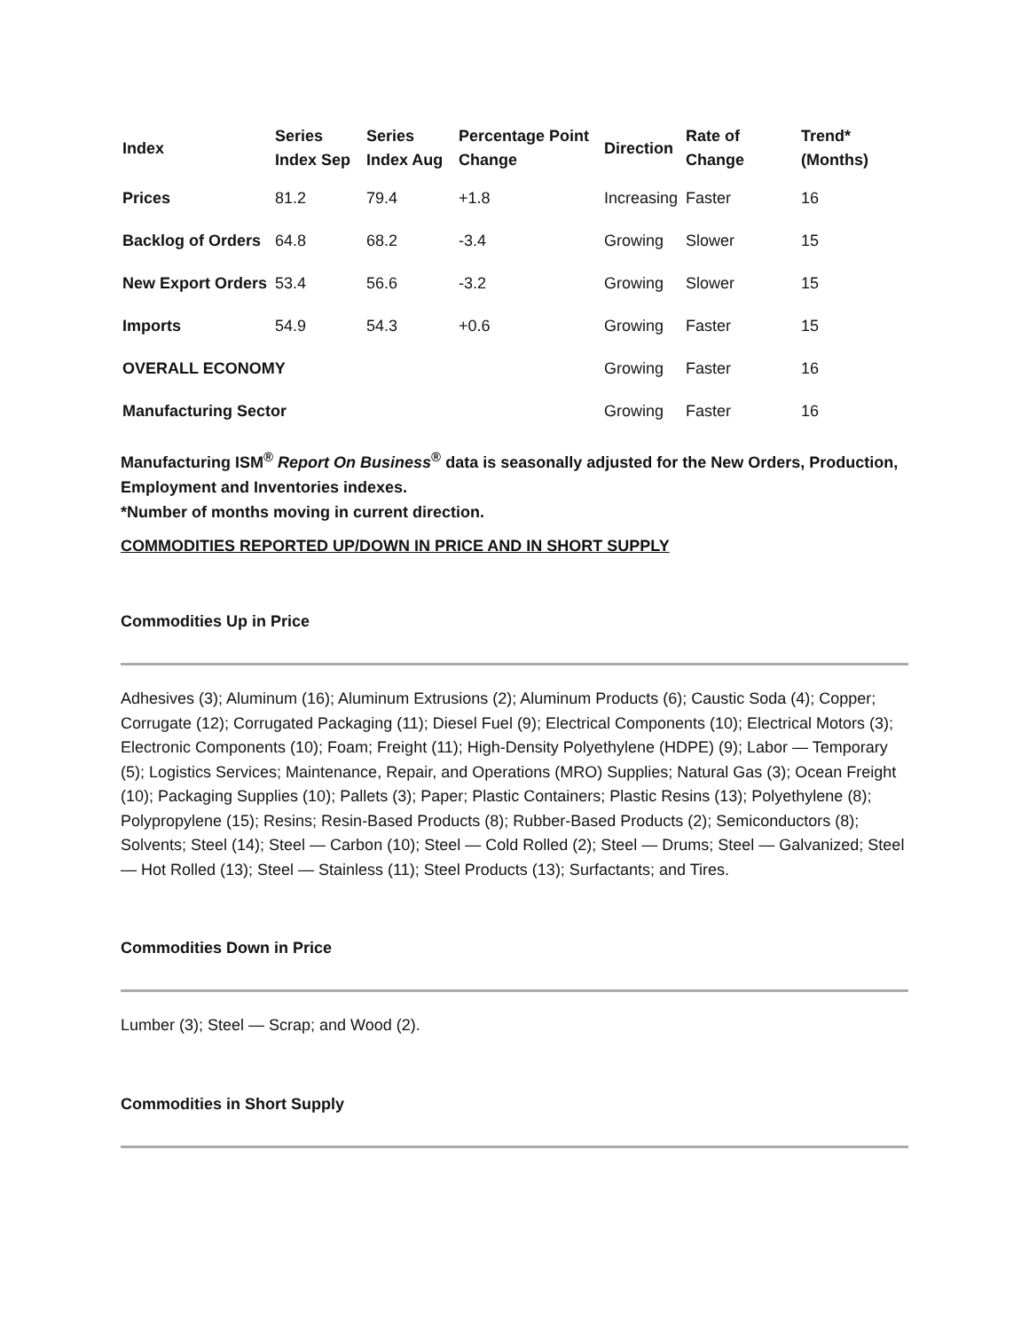| Index | Series Index Sep | Series Index Aug | Percentage Point Change | Direction | Rate of Change | Trend* (Months) |
| --- | --- | --- | --- | --- | --- | --- |
| Prices | 81.2 | 79.4 | +1.8 | Increasing | Faster | 16 |
| Backlog of Orders | 64.8 | 68.2 | -3.4 | Growing | Slower | 15 |
| New Export Orders | 53.4 | 56.6 | -3.2 | Growing | Slower | 15 |
| Imports | 54.9 | 54.3 | +0.6 | Growing | Faster | 15 |
| OVERALL ECONOMY | | | | Growing | Faster | 16 |
| Manufacturing Sector | | | | Growing | Faster | 16 |
Manufacturing ISM<sup>®</sup> Report On Business<sup>®</sup> data is seasonally adjusted for the New Orders, Production, Employment and Inventories indexes.
*Number of months moving in current direction.
COMMODITIES REPORTED UP/DOWN IN PRICE AND IN SHORT SUPPLY
Commodities Up in Price
Adhesives (3); Aluminum (16); Aluminum Extrusions (2); Aluminum Products (6); Caustic Soda (4); Copper; Corrugate (12); Corrugated Packaging (11); Diesel Fuel (9); Electrical Components (10); Electrical Motors (3); Electronic Components (10); Foam; Freight (11); High-Density Polyethylene (HDPE) (9); Labor — Temporary (5); Logistics Services; Maintenance, Repair, and Operations (MRO) Supplies; Natural Gas (3); Ocean Freight (10); Packaging Supplies (10); Pallets (3); Paper; Plastic Containers; Plastic Resins (13); Polyethylene (8); Polypropylene (15); Resins; Resin-Based Products (8); Rubber-Based Products (2); Semiconductors (8); Solvents; Steel (14); Steel — Carbon (10); Steel — Cold Rolled (2); Steel — Drums; Steel — Galvanized; Steel — Hot Rolled (13); Steel — Stainless (11); Steel Products (13); Surfactants; and Tires.
Commodities Down in Price
Lumber (3); Steel — Scrap; and Wood (2).
Commodities in Short Supply